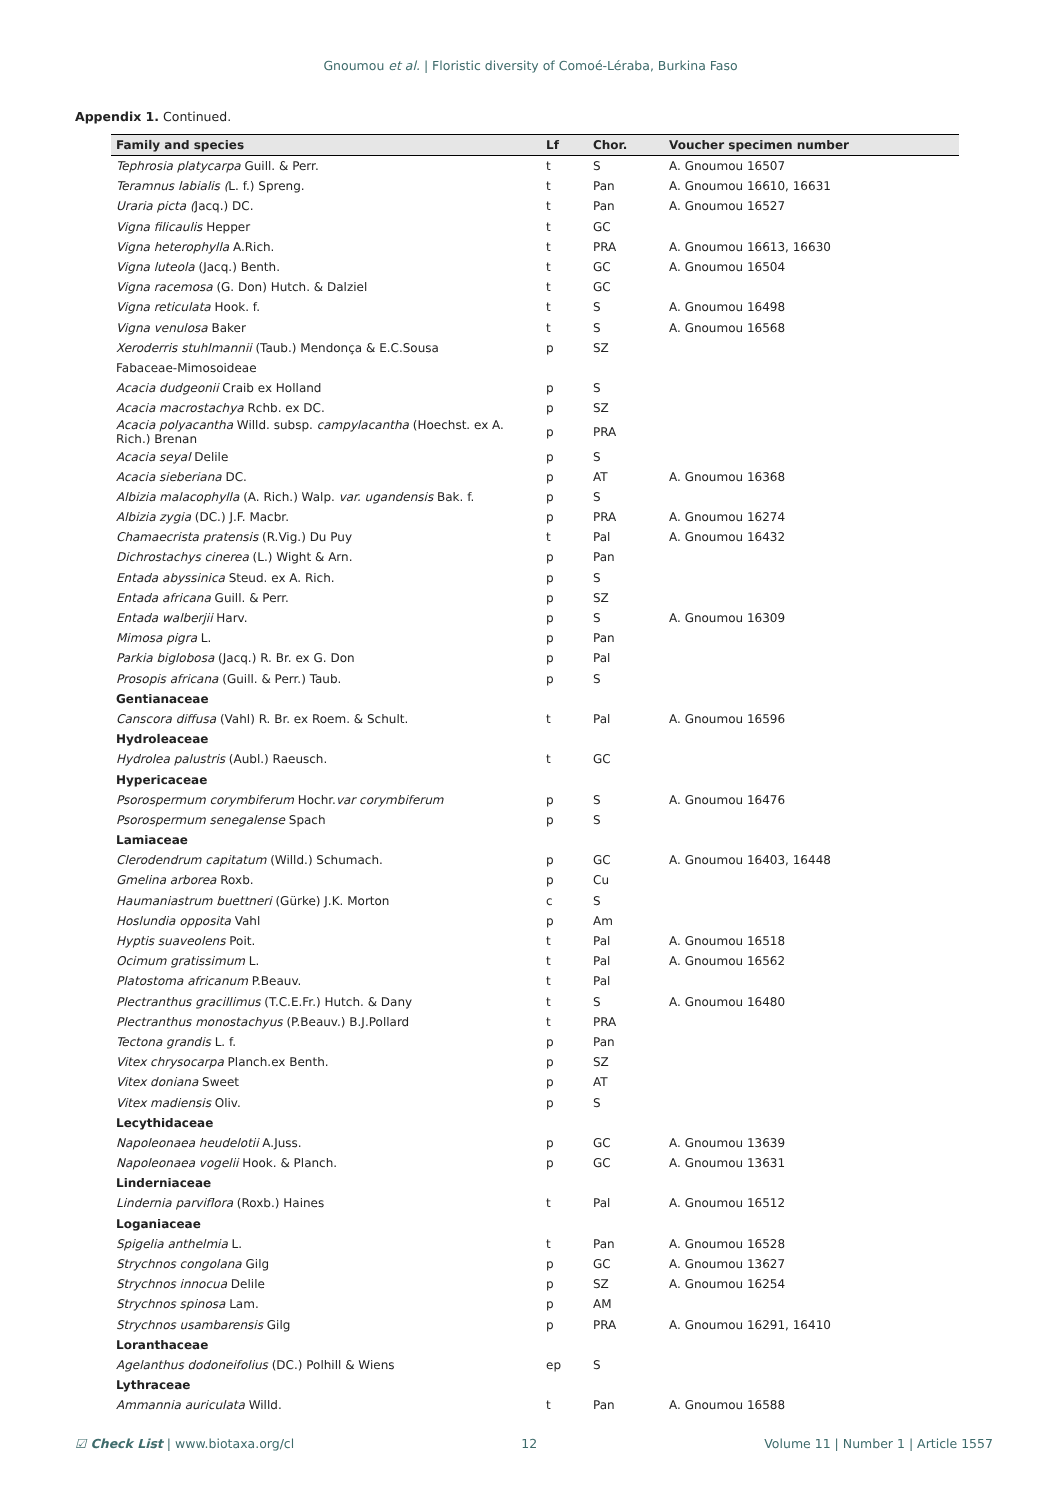Gnoumou et al. | Floristic diversity of Comoé-Léraba, Burkina Faso
Appendix 1. Continued.
| Family and species | Lf | Chor. | Voucher specimen number |
| --- | --- | --- | --- |
| Tephrosia platycarpa Guill. & Perr. | t | S | A. Gnoumou 16507 |
| Teramnus labialis ( L. f.) Spreng. | t | Pan | A. Gnoumou 16610, 16631 |
| Uraria picta ( Jacq.) DC. | t | Pan | A. Gnoumou 16527 |
| Vigna filicaulis Hepper | t | GC | |
| Vigna heterophylla A.Rich. | t | PRA | A. Gnoumou 16613, 16630 |
| Vigna luteola (Jacq.) Benth. | t | GC | A. Gnoumou 16504 |
| Vigna racemosa (G. Don) Hutch. & Dalziel | t | GC | |
| Vigna reticulata Hook. f. | t | S | A. Gnoumou 16498 |
| Vigna venulosa Baker | t | S | A. Gnoumou 16568 |
| Xeroderris stuhlmannii (Taub.) Mendonça & E.C.Sousa | p | SZ | |
| Fabaceae-Mimosoideae | | | |
| Acacia dudgeonii Craib ex Holland | p | S | |
| Acacia macrostachya Rchb. ex DC. | p | SZ | |
| Acacia polyacantha Willd. subsp. campylacantha (Hoechst. ex A. Rich.) Brenan | p | PRA | |
| Acacia seyal Delile | p | S | |
| Acacia sieberiana DC. | p | AT | A. Gnoumou 16368 |
| Albizia malacophylla (A. Rich.) Walp. var. ugandensis Bak. f. | p | S | |
| Albizia zygia (DC.) J.F. Macbr. | p | PRA | A. Gnoumou 16274 |
| Chamaecrista pratensis (R.Vig.) Du Puy | t | Pal | A. Gnoumou 16432 |
| Dichrostachys cinerea (L.) Wight & Arn. | p | Pan | |
| Entada abyssinica Steud. ex A. Rich. | p | S | |
| Entada africana Guill. & Perr. | p | SZ | |
| Entada walberjii Harv. | p | S | A. Gnoumou 16309 |
| Mimosa pigra L. | p | Pan | |
| Parkia biglobosa (Jacq.) R. Br. ex G. Don | p | Pal | |
| Prosopis africana (Guill. & Perr.) Taub. | p | S | |
| Gentianaceae | | | |
| Canscora diffusa (Vahl) R. Br. ex Roem. & Schult. | t | Pal | A. Gnoumou 16596 |
| Hydroleaceae | | | |
| Hydrolea palustris (Aubl.) Raeusch. | t | GC | |
| Hypericaceae | | | |
| Psorospermum corymbiferum Hochr. var corymbiferum | p | S | A. Gnoumou 16476 |
| Psorospermum senegalense Spach | p | S | |
| Lamiaceae | | | |
| Clerodendrum capitatum (Willd.) Schumach. | p | GC | A. Gnoumou 16403, 16448 |
| Gmelina arborea Roxb. | p | Cu | |
| Haumaniastrum buettneri (Gürke) J.K. Morton | c | S | |
| Hoslundia opposita Vahl | p | Am | |
| Hyptis suaveolens Poit. | t | Pal | A. Gnoumou 16518 |
| Ocimum gratissimum L. | t | Pal | A. Gnoumou 16562 |
| Platostoma africanum P.Beauv. | t | Pal | |
| Plectranthus gracillimus (T.C.E.Fr.) Hutch. & Dany | t | S | A. Gnoumou 16480 |
| Plectranthus monostachyus (P.Beauv.) B.J.Pollard | t | PRA | |
| Tectona grandis L. f. | p | Pan | |
| Vitex chrysocarpa Planch.ex Benth. | p | SZ | |
| Vitex doniana Sweet | p | AT | |
| Vitex madiensis Oliv. | p | S | |
| Lecythidaceae | | | |
| Napoleonaea heudelotii A.Juss. | p | GC | A. Gnoumou 13639 |
| Napoleonaea vogelii Hook. & Planch. | p | GC | A. Gnoumou 13631 |
| Linderniaceae | | | |
| Lindernia parviflora (Roxb.) Haines | t | Pal | A. Gnoumou 16512 |
| Loganiaceae | | | |
| Spigelia anthelmia L. | t | Pan | A. Gnoumou 16528 |
| Strychnos congolana Gilg | p | GC | A. Gnoumou 13627 |
| Strychnos innocua Delile | p | SZ | A. Gnoumou 16254 |
| Strychnos spinosa Lam. | p | AM | |
| Strychnos usambarensis Gilg | p | PRA | A. Gnoumou 16291, 16410 |
| Loranthaceae | | | |
| Agelanthus dodoneifolius (DC.) Polhill & Wiens | ep | S | |
| Lythraceae | | | |
| Ammannia auriculata Willd. | t | Pan | A. Gnoumou 16588 |
☑ Check List | www.biotaxa.org/cl 12 Volume 11 | Number 1 | Article 1557